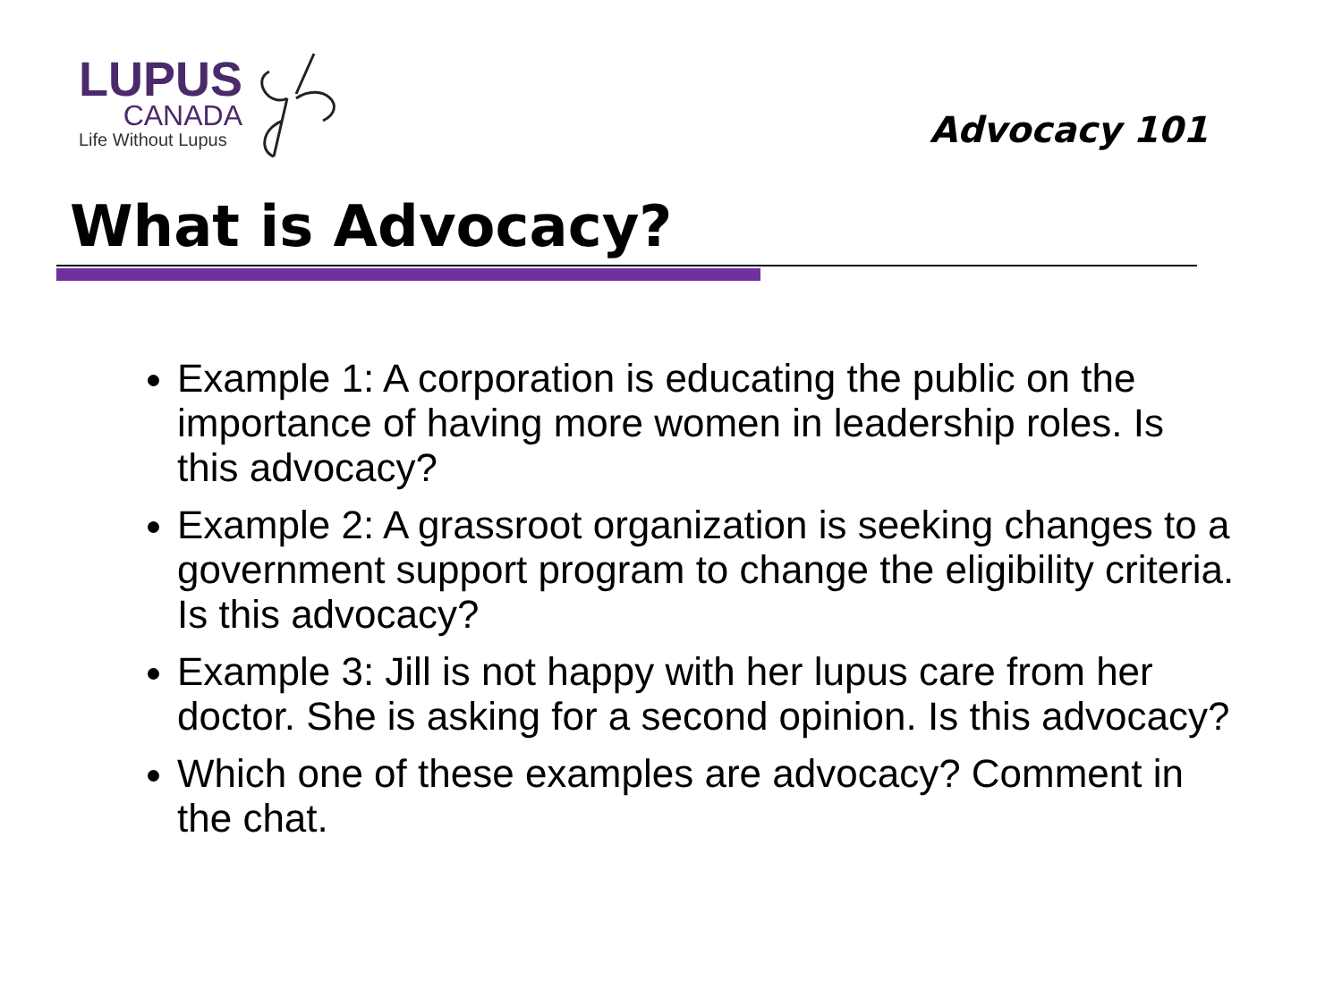LUPUS
CANADA
Life Without Lupus
Advocacy 101
What is Advocacy?
Example 1: A corporation is educating the public on the importance of having more women in leadership roles. Is this advocacy?
Example 2: A grassroot organization is seeking changes to a government support program to change the eligibility criteria. Is this advocacy?
Example 3: Jill is not happy with her lupus care from her doctor. She is asking for a second opinion. Is this advocacy?
Which one of these examples are advocacy? Comment in the chat.